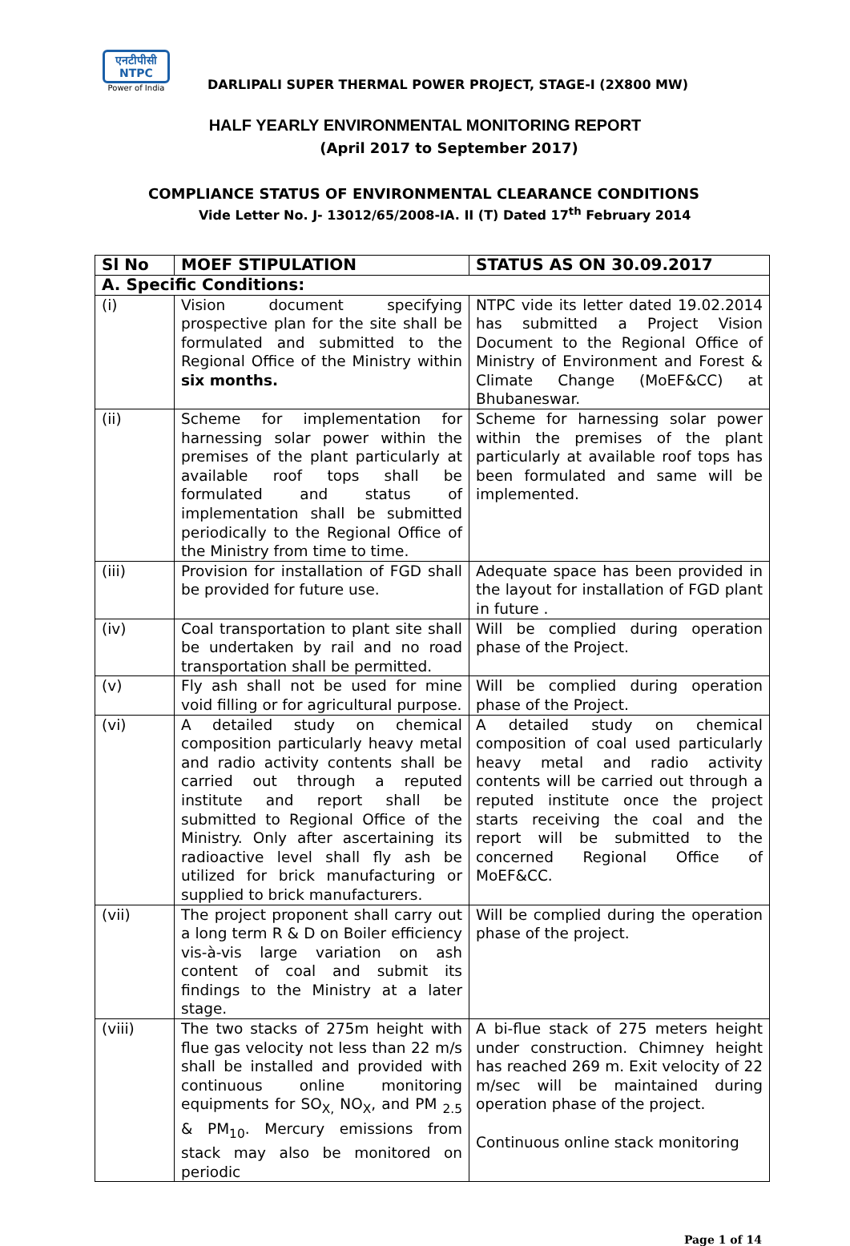एनटीपीसी
NTPC
Power of India
DARLIPALI SUPER THERMAL POWER PROJECT, STAGE-I (2X800 MW)
HALF YEARLY ENVIRONMENTAL MONITORING REPORT
(April 2017 to September 2017)
COMPLIANCE STATUS OF ENVIRONMENTAL CLEARANCE CONDITIONS
Vide Letter No. J- 13012/65/2008-IA. II (T) Dated 17<sup>th</sup> February 2014
| Sl No | MOEF STIPULATION | STATUS AS ON 30.09.2017 |
| --- | --- | --- |
| A. Specific Conditions: | | |
| (i) | Vision document specifying prospective plan for the site shall be formulated and submitted to the Regional Office of the Ministry within six months. | NTPC vide its letter dated 19.02.2014 has submitted a Project Vision Document to the Regional Office of Ministry of Environment and Forest & Climate Change (MoEF&CC) at Bhubaneswar. |
| (ii) | Scheme for implementation for harnessing solar power within the premises of the plant particularly at available roof tops shall be formulated and status of implementation shall be submitted periodically to the Regional Office of the Ministry from time to time. | Scheme for harnessing solar power within the premises of the plant particularly at available roof tops has been formulated and same will be implemented. |
| (iii) | Provision for installation of FGD shall be provided for future use. | Adequate space has been provided in the layout for installation of FGD plant in future . |
| (iv) | Coal transportation to plant site shall be undertaken by rail and no road transportation shall be permitted. | Will be complied during operation phase of the Project. |
| (v) | Fly ash shall not be used for mine void filling or for agricultural purpose. | Will be complied during operation phase of the Project. |
| (vi) | A detailed study on chemical composition particularly heavy metal and radio activity contents shall be carried out through a reputed institute and report shall be submitted to Regional Office of the Ministry. Only after ascertaining its radioactive level shall fly ash be utilized for brick manufacturing or supplied to brick manufacturers. | A detailed study on chemical composition of coal used particularly heavy metal and radio activity contents will be carried out through a reputed institute once the project starts receiving the coal and the report will be submitted to the concerned Regional Office of MoEF&CC. |
| (vii) | The project proponent shall carry out a long term R & D on Boiler efficiency vis-à-vis large variation on ash content of coal and submit its findings to the Ministry at a later stage. | Will be complied during the operation phase of the project. |
| (viii) | The two stacks of 275m height with flue gas velocity not less than 22 m/s shall be installed and provided with continuous online monitoring equipments for SO<sub>X,</sub> NO<sub>X</sub>, and PM <sub>2.5</sub> & PM<sub>10</sub>. Mercury emissions from stack may also be monitored on periodic | A bi-flue stack of 275 meters height under construction. Chimney height has reached 269 m. Exit velocity of 22 m/sec will be maintained during operation phase of the project. Continuous online stack monitoring |
Page 1 of 14